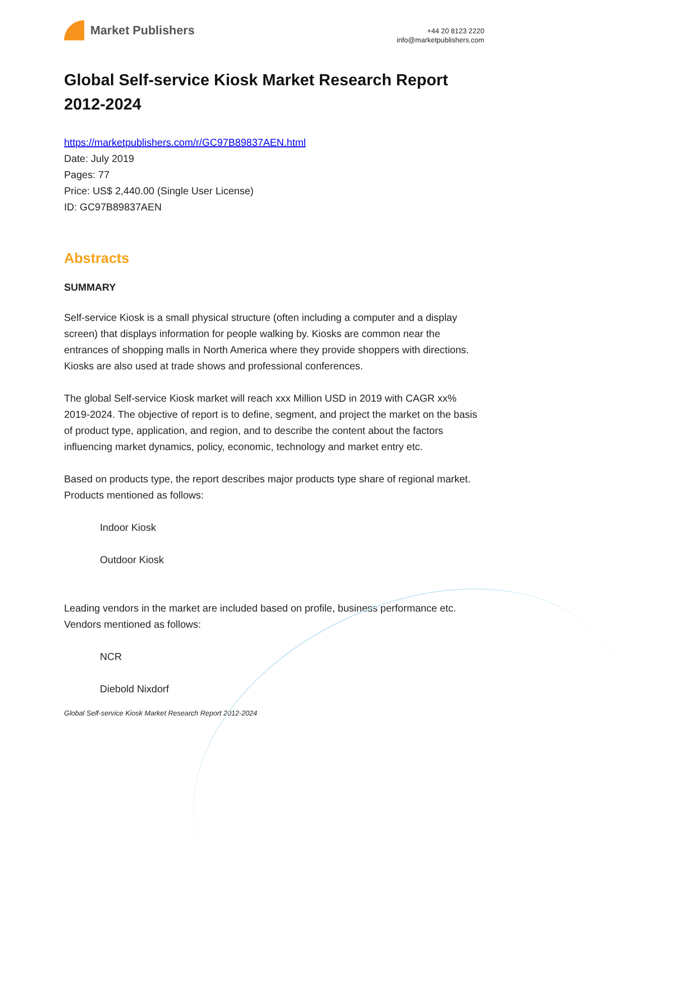Market Publishers
+44 20 8123 2220
info@marketpublishers.com
Global Self-service Kiosk Market Research Report 2012-2024
https://marketpublishers.com/r/GC97B89837AEN.html
Date: July 2019
Pages: 77
Price: US$ 2,440.00 (Single User License)
ID: GC97B89837AEN
Abstracts
SUMMARY
Self-service Kiosk is a small physical structure (often including a computer and a display screen) that displays information for people walking by. Kiosks are common near the entrances of shopping malls in North America where they provide shoppers with directions. Kiosks are also used at trade shows and professional conferences.
The global Self-service Kiosk market will reach xxx Million USD in 2019 with CAGR xx% 2019-2024. The objective of report is to define, segment, and project the market on the basis of product type, application, and region, and to describe the content about the factors influencing market dynamics, policy, economic, technology and market entry etc.
Based on products type, the report describes major products type share of regional market. Products mentioned as follows:
Indoor Kiosk
Outdoor Kiosk
Leading vendors in the market are included based on profile, business performance etc. Vendors mentioned as follows:
NCR
Diebold Nixdorf
Global Self-service Kiosk Market Research Report 2012-2024